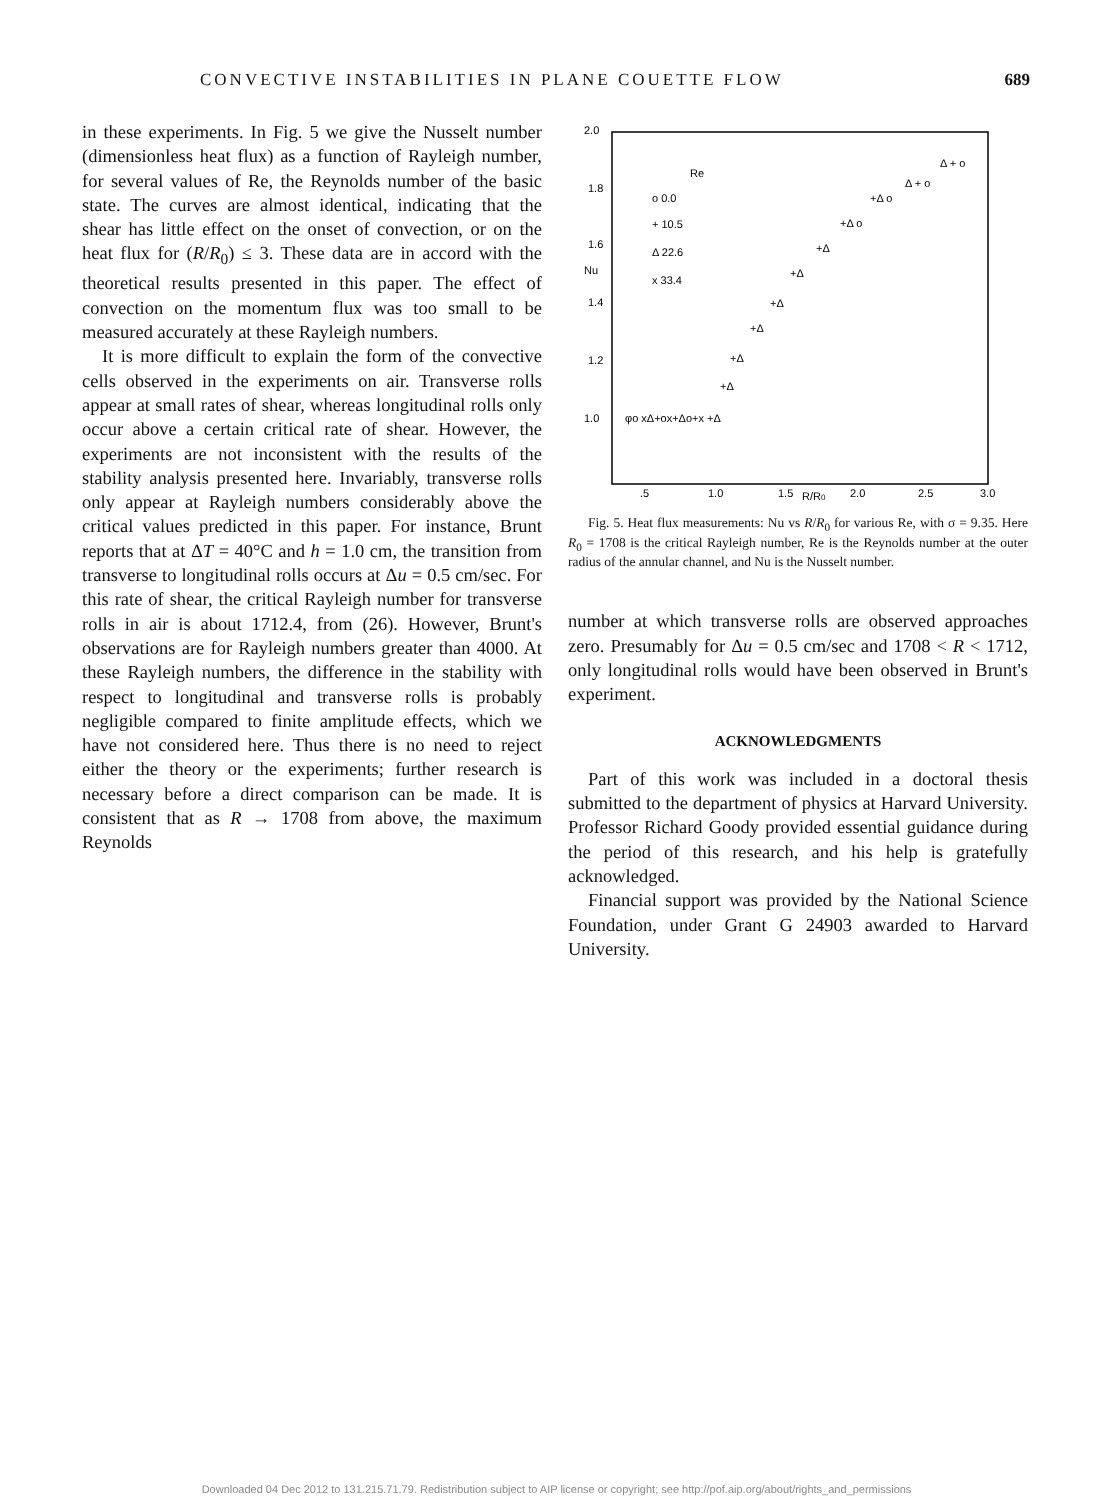CONVECTIVE INSTABILITIES IN PLANE COUETTE FLOW 689
2.0
1.8
1.6
Nu
1.4
1.2
1.0
.5
1.0
1.5
2.0
2.5
3.0
R/R0
Re
o 0.0
+ 10.5
Δ 22.6
x 33.4
φo xΔ+ox+Δo+x +Δ
+Δ
+Δ
+Δ
+Δ
+Δ
+Δ
+Δ o
+Δ o
Δ + o
Δ + o
in these experiments. In Fig. 5 we give the Nusselt number (dimensionless heat flux) as a function of Rayleigh number, for several values of Re, the Reynolds number of the basic state. The curves are almost identical, indicating that the shear has little effect on the onset of convection, or on the heat flux for (R/R<sub>0</sub>) ≤ 3. These data are in accord with the theoretical results presented in this paper. The effect of convection on the momentum flux was too small to be measured accurately at these Rayleigh numbers.
It is more difficult to explain the form of the convective cells observed in the experiments on air. Transverse rolls appear at small rates of shear, whereas longitudinal rolls only occur above a certain critical rate of shear. However, the experiments are not inconsistent with the results of the stability analysis presented here. Invariably, transverse rolls only appear at Rayleigh numbers considerably above the critical values predicted in this paper. For instance, Brunt reports that at ΔT = 40°C and h = 1.0 cm, the transition from transverse to longitudinal rolls occurs at Δu = 0.5 cm/sec. For this rate of shear, the critical Rayleigh number for transverse rolls in air is about 1712.4, from (26). However, Brunt's observations are for Rayleigh numbers greater than 4000. At these Rayleigh numbers, the difference in the stability with respect to longitudinal and transverse rolls is probably negligible compared to finite amplitude effects, which we have not considered here. Thus there is no need to reject either the theory or the experiments; further research is necessary before a direct comparison can be made. It is consistent that as R → 1708 from above, the maximum Reynolds
Fig. 5. Heat flux measurements: Nu vs R/R<sub>0</sub> for various Re, with σ = 9.35. Here R<sub>0</sub> = 1708 is the critical Rayleigh number, Re is the Reynolds number at the outer radius of the annular channel, and Nu is the Nusselt number.
number at which transverse rolls are observed approaches zero. Presumably for Δu = 0.5 cm/sec and 1708 < R < 1712, only longitudinal rolls would have been observed in Brunt's experiment.
ACKNOWLEDGMENTS
Part of this work was included in a doctoral thesis submitted to the department of physics at Harvard University. Professor Richard Goody provided essential guidance during the period of this research, and his help is gratefully acknowledged.
Financial support was provided by the National Science Foundation, under Grant G 24903 awarded to Harvard University.
Downloaded 04 Dec 2012 to 131.215.71.79. Redistribution subject to AIP license or copyright; see http://pof.aip.org/about/rights_and_permissions